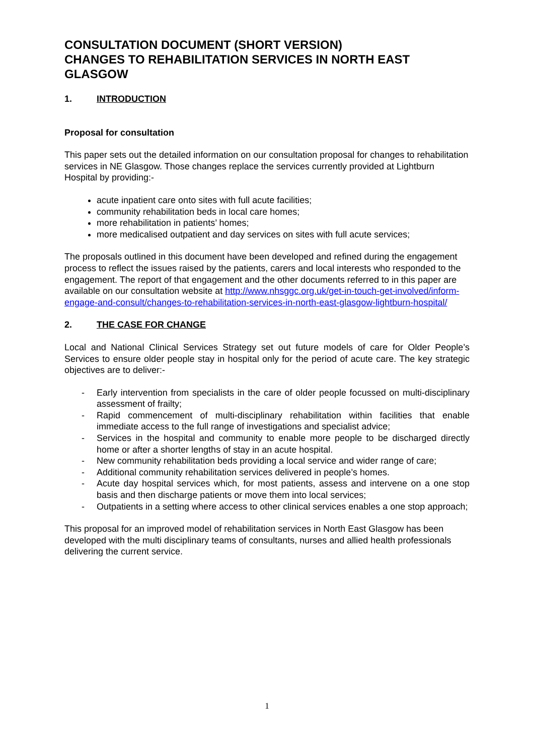CONSULTATION DOCUMENT (SHORT VERSION)
CHANGES TO REHABILITATION SERVICES IN NORTH EAST GLASGOW
1. INTRODUCTION
Proposal for consultation
This paper sets out the detailed information on our consultation proposal for changes to rehabilitation services in NE Glasgow. Those changes replace the services currently provided at Lightburn Hospital by providing:-
acute inpatient care onto sites with full acute facilities;
community rehabilitation beds in local care homes;
more rehabilitation in patients’ homes;
more medicalised outpatient and day services on sites with full acute services;
The proposals outlined in this document have been developed and refined during the engagement process to reflect the issues raised by the patients, carers and local interests who responded to the engagement. The report of that engagement and the other documents referred to in this paper are available on our consultation website at http://www.nhsggc.org.uk/get-in-touch-get-involved/inform-engage-and-consult/changes-to-rehabilitation-services-in-north-east-glasgow-lightburn-hospital/
2. THE CASE FOR CHANGE
Local and National Clinical Services Strategy set out future models of care for Older People’s Services to ensure older people stay in hospital only for the period of acute care. The key strategic objectives are to deliver:-
- Early intervention from specialists in the care of older people focussed on multi-disciplinary assessment of frailty;
- Rapid commencement of multi-disciplinary rehabilitation within facilities that enable immediate access to the full range of investigations and specialist advice;
- Services in the hospital and community to enable more people to be discharged directly home or after a shorter lengths of stay in an acute hospital.
- New community rehabilitation beds providing a local service and wider range of care;
- Additional community rehabilitation services delivered in people’s homes.
- Acute day hospital services which, for most patients, assess and intervene on a one stop basis and then discharge patients or move them into local services;
- Outpatients in a setting where access to other clinical services enables a one stop approach;
This proposal for an improved model of rehabilitation services in North East Glasgow has been developed with the multi disciplinary teams of consultants, nurses and allied health professionals delivering the current service.
1